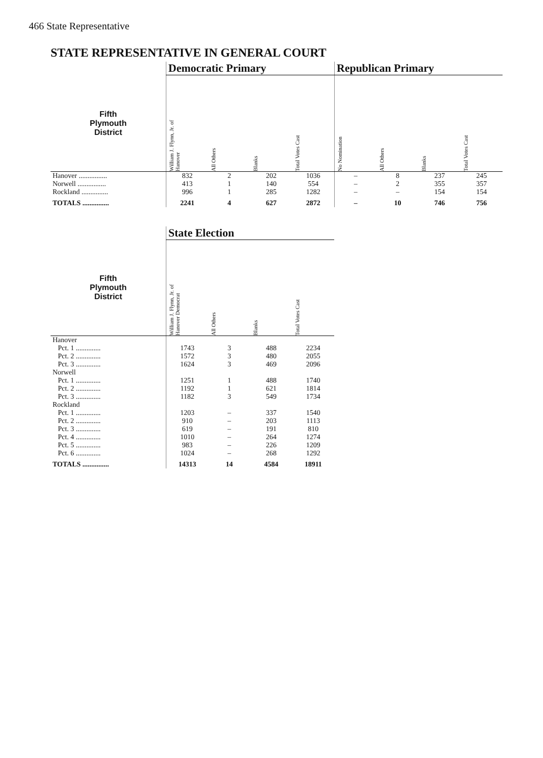466 State Representative
STATE REPRESENTATIVE IN GENERAL COURT
| | Democratic Primary | | | | Republican Primary | | | |
| --- | --- | --- | --- | --- | --- | --- | --- | --- |
| Fifth Plymouth District | William J. Flynn, Jr. of Hanover | All Others | Blanks | Total Votes Cast | No Nomination | All Others | Blanks | Total Votes Cast |
| Hanover ................ | 832 | 2 | 202 | 1036 | – | 8 | 237 | 245 |
| Norwell ................ | 413 | 1 | 140 | 554 | – | 2 | 355 | 357 |
| Rockland ............... | 996 | 1 | 285 | 1282 | – | – | 154 | 154 |
| TOTALS ............... | 2241 | 4 | 627 | 2872 | – | 10 | 746 | 756 |
| | State Election | | | |
| --- | --- | --- | --- | --- |
| Fifth Plymouth District | William J. Flynn, Jr. of Hanover Democrat | All Others | Blanks | Total Votes Cast |
| Hanover | | | | |
| Pct. 1 .............. | 1743 | 3 | 488 | 2234 |
| Pct. 2 .............. | 1572 | 3 | 480 | 2055 |
| Pct. 3 .............. | 1624 | 3 | 469 | 2096 |
| Norwell | | | | |
| Pct. 1 .............. | 1251 | 1 | 488 | 1740 |
| Pct. 2 .............. | 1192 | 1 | 621 | 1814 |
| Pct. 3 .............. | 1182 | 3 | 549 | 1734 |
| Rockland | | | | |
| Pct. 1 .............. | 1203 | – | 337 | 1540 |
| Pct. 2 .............. | 910 | – | 203 | 1113 |
| Pct. 3 .............. | 619 | – | 191 | 810 |
| Pct. 4 .............. | 1010 | – | 264 | 1274 |
| Pct. 5 .............. | 983 | – | 226 | 1209 |
| Pct. 6 .............. | 1024 | – | 268 | 1292 |
| TOTALS ............... | 14313 | 14 | 4584 | 18911 |